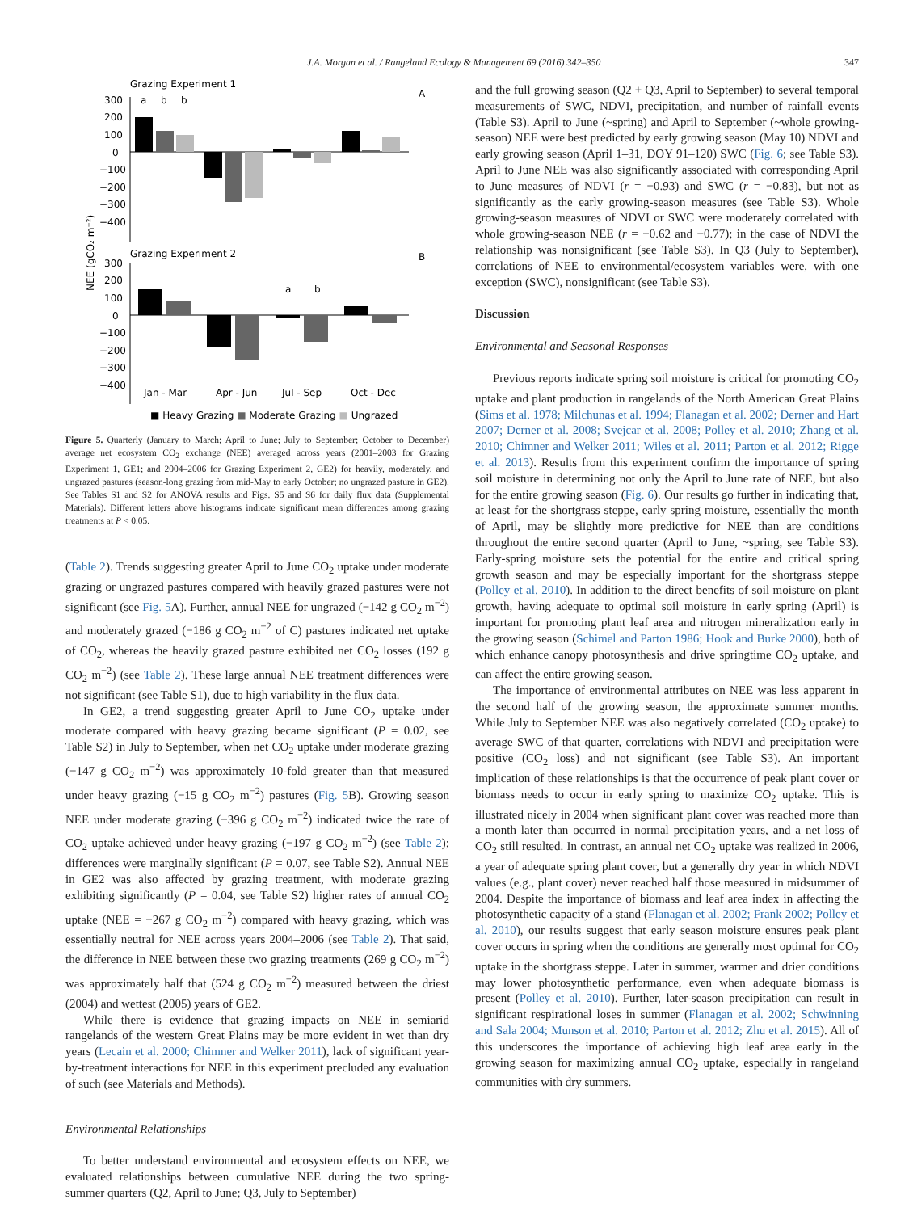J.A. Morgan et al. / Rangeland Ecology & Management 69 (2016) 342–350 347
Grazing Experiment 1
A
Grazing Experiment 2
B
300
200
100
0
−100
−200
−300
−400
300
200
100
0
−100
−200
−300
−400
NEE (gCO₂ m⁻²)
a
b
b
a
b
Jan - Mar
Apr - Jun
Jul - Sep
Oct - Dec
■ Heavy Grazing ■ Moderate Grazing ■ Ungrazed
Figure 5. Quarterly (January to March; April to June; July to September; October to December) average net ecosystem CO<sub>2</sub> exchange (NEE) averaged across years (2001–2003 for Grazing Experiment 1, GE1; and 2004–2006 for Grazing Experiment 2, GE2) for heavily, moderately, and ungrazed pastures (season-long grazing from mid-May to early October; no ungrazed pasture in GE2). See Tables S1 and S2 for ANOVA results and Figs. S5 and S6 for daily flux data (Supplemental Materials). Different letters above histograms indicate significant mean differences among grazing treatments at P < 0.05.
(Table 2). Trends suggesting greater April to June CO<sub>2</sub> uptake under moderate grazing or ungrazed pastures compared with heavily grazed pastures were not significant (see Fig. 5 A). Further, annual NEE for ungrazed (−142 g CO<sub>2</sub> m<sup>−2</sup>) and moderately grazed (−186 g CO<sub>2</sub> m<sup>−2</sup> of C) pastures indicated net uptake of CO<sub>2</sub>, whereas the heavily grazed pasture exhibited net CO<sub>2</sub> losses (192 g CO<sub>2</sub> m<sup>−2</sup>) (see Table 2). These large annual NEE treatment differences were not significant (see Table S1), due to high variability in the flux data.
In GE2, a trend suggesting greater April to June CO<sub>2</sub> uptake under moderate compared with heavy grazing became significant (P = 0.02, see Table S2) in July to September, when net CO<sub>2</sub> uptake under moderate grazing (−147 g CO<sub>2</sub> m<sup>−2</sup>) was approximately 10-fold greater than that measured under heavy grazing (−15 g CO<sub>2</sub> m<sup>−2</sup>) pastures (Fig. 5 B). Growing season NEE under moderate grazing (−396 g CO<sub>2</sub> m<sup>−2</sup>) indicated twice the rate of CO<sub>2</sub> uptake achieved under heavy grazing (−197 g CO<sub>2</sub> m<sup>−2</sup>) (see Table 2); differences were marginally significant (P = 0.07, see Table S2). Annual NEE in GE2 was also affected by grazing treatment, with moderate grazing exhibiting significantly (P = 0.04, see Table S2) higher rates of annual CO<sub>2</sub> uptake (NEE = −267 g CO<sub>2</sub> m<sup>−2</sup>) compared with heavy grazing, which was essentially neutral for NEE across years 2004–2006 (see Table 2). That said, the difference in NEE between these two grazing treatments (269 g CO<sub>2</sub> m<sup>−2</sup>) was approximately half that (524 g CO<sub>2</sub> m<sup>−2</sup>) measured between the driest (2004) and wettest (2005) years of GE2.
While there is evidence that grazing impacts on NEE in semiarid rangelands of the western Great Plains may be more evident in wet than dry years (Lecain et al. 2000; Chimner and Welker 2011), lack of significant year-by-treatment interactions for NEE in this experiment precluded any evaluation of such (see Materials and Methods).
Environmental Relationships
To better understand environmental and ecosystem effects on NEE, we evaluated relationships between cumulative NEE during the two spring-summer quarters (Q2, April to June; Q3, July to September)
and the full growing season (Q2 + Q3, April to September) to several temporal measurements of SWC, NDVI, precipitation, and number of rainfall events (Table S3). April to June (~spring) and April to September (~whole growing-season) NEE were best predicted by early growing season (May 10) NDVI and early growing season (April 1–31, DOY 91–120) SWC (Fig. 6; see Table S3). April to June NEE was also significantly associated with corresponding April to June measures of NDVI (r = −0.93) and SWC (r = −0.83), but not as significantly as the early growing-season measures (see Table S3). Whole growing-season measures of NDVI or SWC were moderately correlated with whole growing-season NEE (r = −0.62 and −0.77); in the case of NDVI the relationship was nonsignificant (see Table S3). In Q3 (July to September), correlations of NEE to environmental/ecosystem variables were, with one exception (SWC), nonsignificant (see Table S3).
Discussion
Environmental and Seasonal Responses
Previous reports indicate spring soil moisture is critical for promoting CO<sub>2</sub> uptake and plant production in rangelands of the North American Great Plains (Sims et al. 1978; Milchunas et al. 1994; Flanagan et al. 2002; Derner and Hart 2007; Derner et al. 2008; Svejcar et al. 2008; Polley et al. 2010; Zhang et al. 2010; Chimner and Welker 2011; Wiles et al. 2011; Parton et al. 2012; Rigge et al. 2013). Results from this experiment confirm the importance of spring soil moisture in determining not only the April to June rate of NEE, but also for the entire growing season (Fig. 6). Our results go further in indicating that, at least for the shortgrass steppe, early spring moisture, essentially the month of April, may be slightly more predictive for NEE than are conditions throughout the entire second quarter (April to June, ~spring, see Table S3). Early-spring moisture sets the potential for the entire and critical spring growth season and may be especially important for the shortgrass steppe (Polley et al. 2010). In addition to the direct benefits of soil moisture on plant growth, having adequate to optimal soil moisture in early spring (April) is important for promoting plant leaf area and nitrogen mineralization early in the growing season (Schimel and Parton 1986; Hook and Burke 2000), both of which enhance canopy photosynthesis and drive springtime CO<sub>2</sub> uptake, and can affect the entire growing season.
The importance of environmental attributes on NEE was less apparent in the second half of the growing season, the approximate summer months. While July to September NEE was also negatively correlated (CO<sub>2</sub> uptake) to average SWC of that quarter, correlations with NDVI and precipitation were positive (CO<sub>2</sub> loss) and not significant (see Table S3). An important implication of these relationships is that the occurrence of peak plant cover or biomass needs to occur in early spring to maximize CO<sub>2</sub> uptake. This is illustrated nicely in 2004 when significant plant cover was reached more than a month later than occurred in normal precipitation years, and a net loss of CO<sub>2</sub> still resulted. In contrast, an annual net CO<sub>2</sub> uptake was realized in 2006, a year of adequate spring plant cover, but a generally dry year in which NDVI values (e.g., plant cover) never reached half those measured in midsummer of 2004. Despite the importance of biomass and leaf area index in affecting the photosynthetic capacity of a stand (Flanagan et al. 2002; Frank 2002; Polley et al. 2010), our results suggest that early season moisture ensures peak plant cover occurs in spring when the conditions are generally most optimal for CO<sub>2</sub> uptake in the shortgrass steppe. Later in summer, warmer and drier conditions may lower photosynthetic performance, even when adequate biomass is present (Polley et al. 2010). Further, later-season precipitation can result in significant respirational loses in summer (Flanagan et al. 2002; Schwinning and Sala 2004; Munson et al. 2010; Parton et al. 2012; Zhu et al. 2015). All of this underscores the importance of achieving high leaf area early in the growing season for maximizing annual CO<sub>2</sub> uptake, especially in rangeland communities with dry summers.